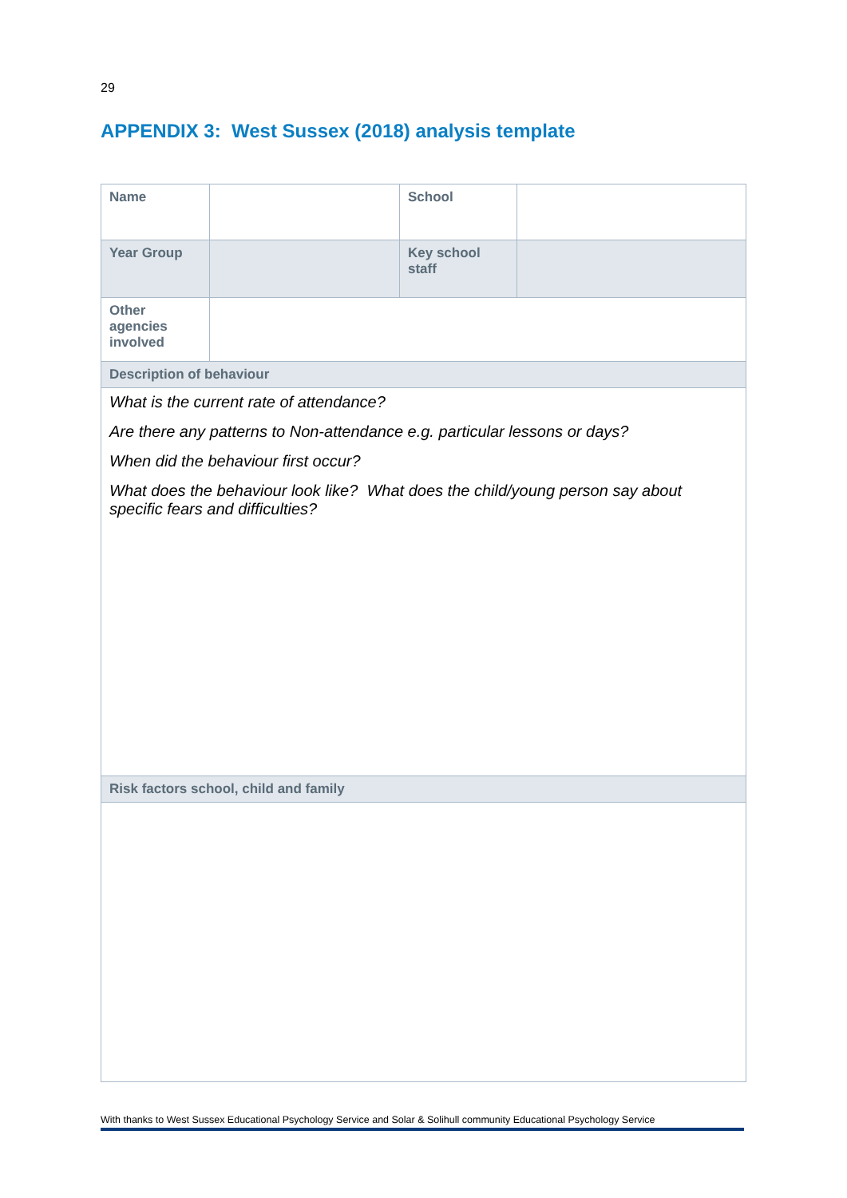29
APPENDIX 3: West Sussex (2018) analysis template
| Name | | School | |
| Year Group | | Key school staff | |
| Other agencies involved | | | |
| Description of behaviour | | | |
| What is the current rate of attendance? Are there any patterns to Non-attendance e.g. particular lessons or days? When did the behaviour first occur? What does the behaviour look like? What does the child/young person say about specific fears and difficulties? | | | |
| Risk factors school, child and family | | | |
With thanks to West Sussex Educational Psychology Service and Solar & Solihull community Educational Psychology Service